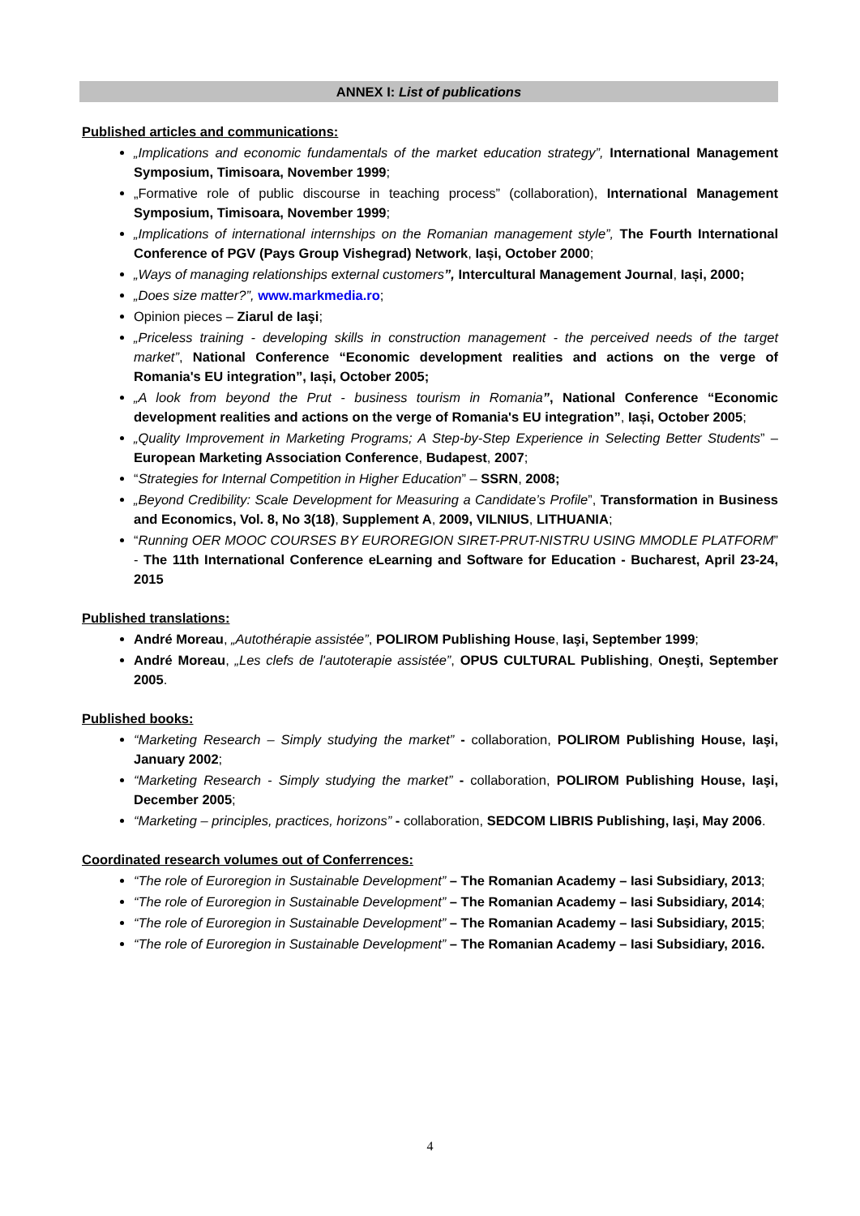ANNEX I: List of publications
Published articles and communications:
„Implications and economic fundamentals of the market education strategy”, International Management Symposium, Timisoara, November 1999;
„Formative role of public discourse in teaching process” (collaboration), International Management Symposium, Timisoara, November 1999;
„Implications of international internships on the Romanian management style”, The Fourth International Conference of PGV (Pays Group Vishegrad) Network, Iași, October 2000;
„Ways of managing relationships external customers”, Intercultural Management Journal, Iași, 2000;
„Does size matter?”, www.markmedia.ro;
Opinion pieces – Ziarul de Iaşi;
„Priceless training - developing skills in construction management - the perceived needs of the target market”, National Conference “Economic development realities and actions on the verge of Romania's EU integration”, Iași, October 2005;
„A look from beyond the Prut - business tourism in Romania”, National Conference “Economic development realities and actions on the verge of Romania's EU integration”, Iași, October 2005;
„Quality Improvement in Marketing Programs; A Step-by-Step Experience in Selecting Better Students” –European Marketing Association Conference, Budapest, 2007;
“Strategies for Internal Competition in Higher Education” – SSRN, 2008;
„Beyond Credibility: Scale Development for Measuring a Candidate’s Profile”, Transformation in Business and Economics, Vol. 8, No 3(18), Supplement A, 2009, VILNIUS, LITHUANIA;
“Running OER MOOC COURSES BY EUROREGION SIRET-PRUT-NISTRU USING MMODLE PLATFORM” - The 11th International Conference eLearning and Software for Education - Bucharest, April 23-24, 2015
Published translations:
André Moreau, „Autothérapie assistée”, POLIROM Publishing House, Iaşi, September 1999;
André Moreau, „Les clefs de l'autoterapie assistée”, OPUS CULTURAL Publishing, Oneşti, September 2005.
Published books:
“Marketing Research – Simply studying the market” - collaboration, POLIROM Publishing House, Iaşi, January 2002;
“Marketing Research - Simply studying the market” - collaboration, POLIROM Publishing House, Iaşi, December 2005;
“Marketing – principles, practices, horizons” - collaboration, SEDCOM LIBRIS Publishing, Iaşi, May 2006.
Coordinated research volumes out of Conferrences:
“The role of Euroregion in Sustainable Development” – The Romanian Academy – Iasi Subsidiary, 2013;
“The role of Euroregion in Sustainable Development” – The Romanian Academy – Iasi Subsidiary, 2014;
“The role of Euroregion in Sustainable Development” – The Romanian Academy – Iasi Subsidiary, 2015;
“The role of Euroregion in Sustainable Development” – The Romanian Academy – Iasi Subsidiary, 2016.
4